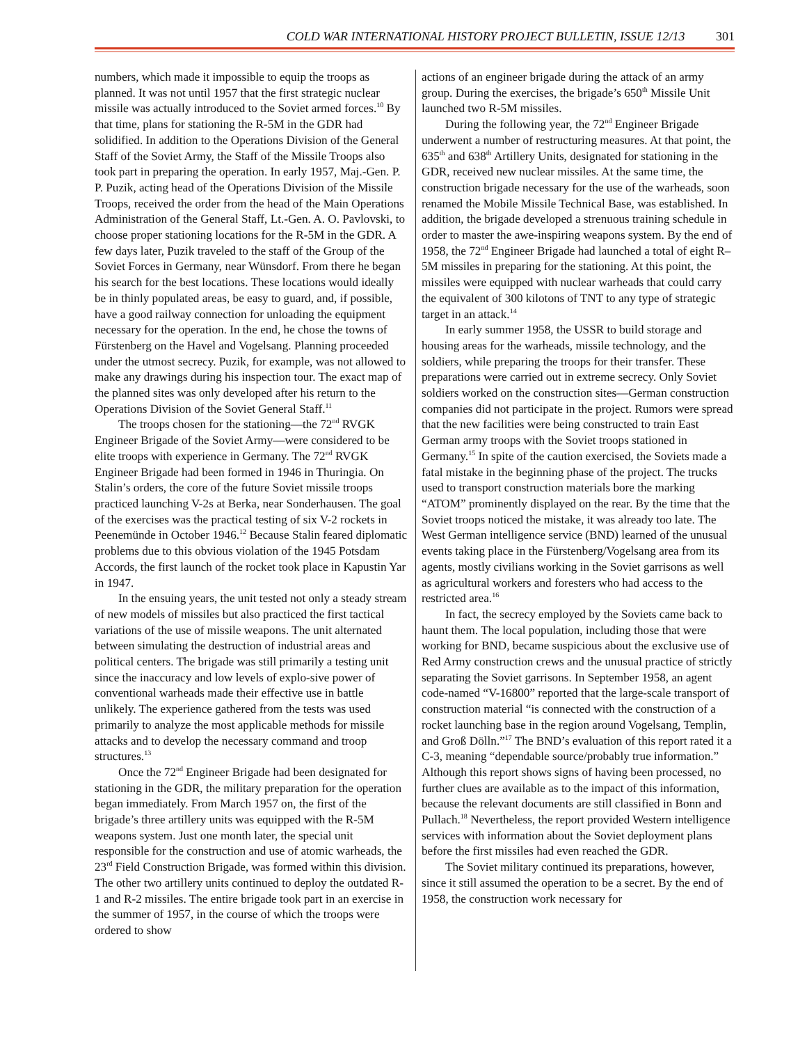COLD WAR INTERNATIONAL HISTORY PROJECT BULLETIN, ISSUE 12/13 301
numbers, which made it impossible to equip the troops as planned. It was not until 1957 that the first strategic nuclear missile was actually introduced to the Soviet armed forces.<sup>10</sup> By that time, plans for stationing the R-5M in the GDR had solidified. In addition to the Operations Division of the General Staff of the Soviet Army, the Staff of the Missile Troops also took part in preparing the operation. In early 1957, Maj.-Gen. P. P. Puzik, acting head of the Operations Division of the Missile Troops, received the order from the head of the Main Operations Administration of the General Staff, Lt.-Gen. A. O. Pavlovski, to choose proper stationing locations for the R-5M in the GDR. A few days later, Puzik traveled to the staff of the Group of the Soviet Forces in Germany, near Wünsdorf. From there he began his search for the best locations. These locations would ideally be in thinly populated areas, be easy to guard, and, if possible, have a good railway connection for unloading the equipment necessary for the operation. In the end, he chose the towns of Fürstenberg on the Havel and Vogelsang. Planning proceeded under the utmost secrecy. Puzik, for example, was not allowed to make any drawings during his inspection tour. The exact map of the planned sites was only developed after his return to the Operations Division of the Soviet General Staff.<sup>11</sup>
The troops chosen for the stationing—the 72<sup>nd</sup> RVGK Engineer Brigade of the Soviet Army—were considered to be elite troops with experience in Germany. The 72<sup>nd</sup> RVGK Engineer Brigade had been formed in 1946 in Thuringia. On Stalin’s orders, the core of the future Soviet missile troops practiced launching V-2s at Berka, near Sonderhausen. The goal of the exercises was the practical testing of six V-2 rockets in Peenemünde in October 1946.<sup>12</sup> Because Stalin feared diplomatic problems due to this obvious violation of the 1945 Potsdam Accords, the first launch of the rocket took place in Kapustin Yar in 1947.
In the ensuing years, the unit tested not only a steady stream of new models of missiles but also practiced the first tactical variations of the use of missile weapons. The unit alternated between simulating the destruction of industrial areas and political centers. The brigade was still primarily a testing unit since the inaccuracy and low levels of explo-sive power of conventional warheads made their effective use in battle unlikely. The experience gathered from the tests was used primarily to analyze the most applicable methods for missile attacks and to develop the necessary command and troop structures.<sup>13</sup>
Once the 72<sup>nd</sup> Engineer Brigade had been designated for stationing in the GDR, the military preparation for the operation began immediately. From March 1957 on, the first of the brigade’s three artillery units was equipped with the R-5M weapons system. Just one month later, the special unit responsible for the construction and use of atomic warheads, the 23<sup>rd</sup> Field Construction Brigade, was formed within this division. The other two artillery units continued to deploy the outdated R-1 and R-2 missiles. The entire brigade took part in an exercise in the summer of 1957, in the course of which the troops were ordered to show
actions of an engineer brigade during the attack of an army group. During the exercises, the brigade’s 650<sup>th</sup> Missile Unit launched two R-5M missiles.
During the following year, the 72<sup>nd</sup> Engineer Brigade underwent a number of restructuring measures. At that point, the 635<sup>th</sup> and 638<sup>th</sup> Artillery Units, designated for stationing in the GDR, received new nuclear missiles. At the same time, the construction brigade necessary for the use of the warheads, soon renamed the Mobile Missile Technical Base, was established. In addition, the brigade developed a strenuous training schedule in order to master the awe-inspiring weapons system. By the end of 1958, the 72<sup>nd</sup> Engineer Brigade had launched a total of eight R–5M missiles in preparing for the stationing. At this point, the missiles were equipped with nuclear warheads that could carry the equivalent of 300 kilotons of TNT to any type of strategic target in an attack.<sup>14</sup>
In early summer 1958, the USSR to build storage and housing areas for the warheads, missile technology, and the soldiers, while preparing the troops for their transfer. These preparations were carried out in extreme secrecy. Only Soviet soldiers worked on the construction sites—German construction companies did not participate in the project. Rumors were spread that the new facilities were being constructed to train East German army troops with the Soviet troops stationed in Germany.<sup>15</sup> In spite of the caution exercised, the Soviets made a fatal mistake in the beginning phase of the project. The trucks used to transport construction materials bore the marking “ATOM” prominently displayed on the rear. By the time that the Soviet troops noticed the mistake, it was already too late. The West German intelligence service (BND) learned of the unusual events taking place in the Fürstenberg/Vogelsang area from its agents, mostly civilians working in the Soviet garrisons as well as agricultural workers and foresters who had access to the restricted area.<sup>16</sup>
In fact, the secrecy employed by the Soviets came back to haunt them. The local population, including those that were working for BND, became suspicious about the exclusive use of Red Army construction crews and the unusual practice of strictly separating the Soviet garrisons. In September 1958, an agent code-named “V-16800” reported that the large-scale transport of construction material “is connected with the construction of a rocket launching base in the region around Vogelsang, Templin, and Groß Dölln.”<sup>17</sup> The BND’s evaluation of this report rated it a C-3, meaning “dependable source/probably true information.” Although this report shows signs of having been processed, no further clues are available as to the impact of this information, because the relevant documents are still classified in Bonn and Pullach.<sup>18</sup> Nevertheless, the report provided Western intelligence services with information about the Soviet deployment plans before the first missiles had even reached the GDR.
The Soviet military continued its preparations, however, since it still assumed the operation to be a secret. By the end of 1958, the construction work necessary for